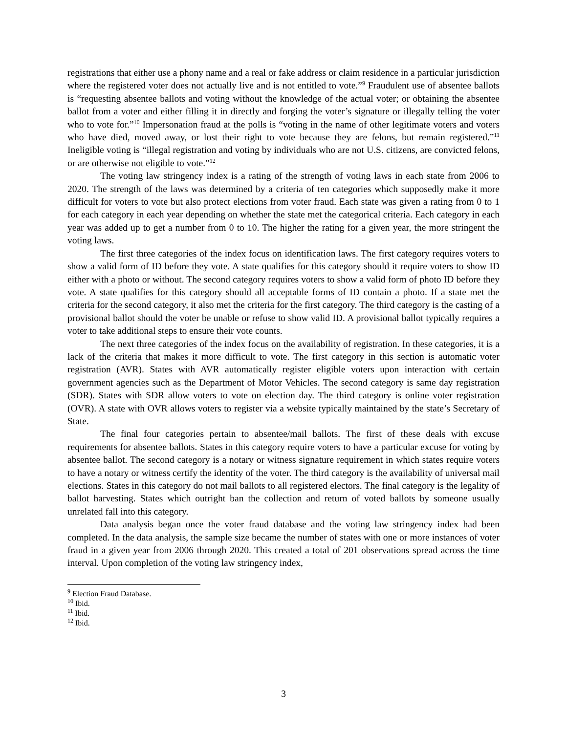registrations that either use a phony name and a real or fake address or claim residence in a particular jurisdiction where the registered voter does not actually live and is not entitled to vote.”<sup>9</sup> Fraudulent use of absentee ballots is “requesting absentee ballots and voting without the knowledge of the actual voter; or obtaining the absentee ballot from a voter and either filling it in directly and forging the voter’s signature or illegally telling the voter who to vote for.”<sup>10</sup> Impersonation fraud at the polls is “voting in the name of other legitimate voters and voters who have died, moved away, or lost their right to vote because they are felons, but remain registered.”<sup>11</sup> Ineligible voting is “illegal registration and voting by individuals who are not U.S. citizens, are convicted felons, or are otherwise not eligible to vote.”<sup>12</sup>
The voting law stringency index is a rating of the strength of voting laws in each state from 2006 to 2020. The strength of the laws was determined by a criteria of ten categories which supposedly make it more difficult for voters to vote but also protect elections from voter fraud. Each state was given a rating from 0 to 1 for each category in each year depending on whether the state met the categorical criteria. Each category in each year was added up to get a number from 0 to 10. The higher the rating for a given year, the more stringent the voting laws.
The first three categories of the index focus on identification laws. The first category requires voters to show a valid form of ID before they vote. A state qualifies for this category should it require voters to show ID either with a photo or without. The second category requires voters to show a valid form of photo ID before they vote. A state qualifies for this category should all acceptable forms of ID contain a photo. If a state met the criteria for the second category, it also met the criteria for the first category. The third category is the casting of a provisional ballot should the voter be unable or refuse to show valid ID. A provisional ballot typically requires a voter to take additional steps to ensure their vote counts.
The next three categories of the index focus on the availability of registration. In these categories, it is a lack of the criteria that makes it more difficult to vote. The first category in this section is automatic voter registration (AVR). States with AVR automatically register eligible voters upon interaction with certain government agencies such as the Department of Motor Vehicles. The second category is same day registration (SDR). States with SDR allow voters to vote on election day. The third category is online voter registration (OVR). A state with OVR allows voters to register via a website typically maintained by the state’s Secretary of State.
The final four categories pertain to absentee/mail ballots. The first of these deals with excuse requirements for absentee ballots. States in this category require voters to have a particular excuse for voting by absentee ballot. The second category is a notary or witness signature requirement in which states require voters to have a notary or witness certify the identity of the voter. The third category is the availability of universal mail elections. States in this category do not mail ballots to all registered electors. The final category is the legality of ballot harvesting. States which outright ban the collection and return of voted ballots by someone usually unrelated fall into this category.
Data analysis began once the voter fraud database and the voting law stringency index had been completed. In the data analysis, the sample size became the number of states with one or more instances of voter fraud in a given year from 2006 through 2020. This created a total of 201 observations spread across the time interval. Upon completion of the voting law stringency index,
<sup>9</sup> Election Fraud Database.
<sup>10</sup> Ibid.
<sup>11</sup> Ibid.
<sup>12</sup> Ibid.
3